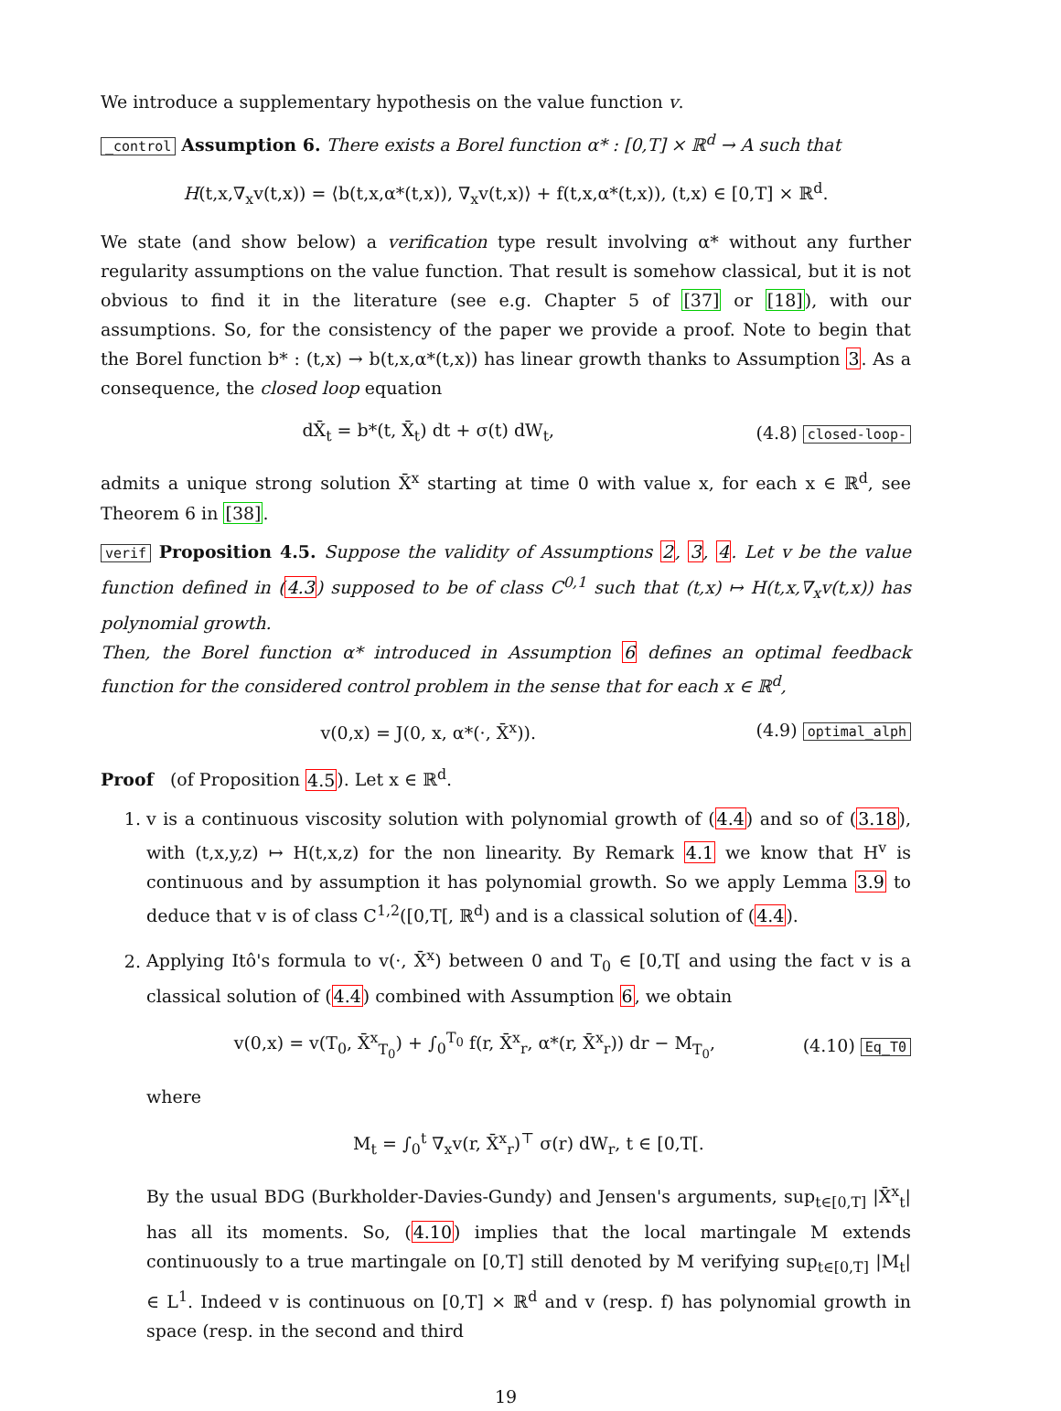We introduce a supplementary hypothesis on the value function v.
_control Assumption 6. There exists a Borel function α* : [0,T] × ℝ<sup>d</sup> → A such that
H(t,x,∇<sub>x</sub>v(t,x)) = ⟨b(t,x,α*(t,x)), ∇<sub>x</sub>v(t,x)⟩ + f(t,x,α*(t,x)), (t,x) ∈ [0,T] × ℝ<sup>d</sup>.
We state (and show below) a verification type result involving α* without any further regularity assumptions on the value function. That result is somehow classical, but it is not obvious to find it in the literature (see e.g. Chapter 5 of [37] or [18]), with our assumptions. So, for the consistency of the paper we provide a proof. Note to begin that the Borel function b* : (t,x) → b(t,x,α*(t,x)) has linear growth thanks to Assumption 3. As a consequence, the closed loop equation
dX̄<sub>t</sub> = b*(t, X̄<sub>t</sub>) dt + σ(t) dW<sub>t</sub>, (4.8) closed-loop-
admits a unique strong solution X̄<sup>x</sup> starting at time 0 with value x, for each x ∈ ℝ<sup>d</sup>, see Theorem 6 in [38].
verif Proposition 4.5. Suppose the validity of Assumptions 2, 3, 4. Let v be the value function defined in (4.3) supposed to be of class C<sup>0,1</sup> such that (t,x) ↦ H(t,x,∇<sub>x</sub>v(t,x)) has polynomial growth.
Then, the Borel function α* introduced in Assumption 6 defines an optimal feedback function for the considered control problem in the sense that for each x ∈ ℝ<sup>d</sup>,
v(0,x) = J(0, x, α*(·, X̄<sup>x</sup>)). (4.9) optimal_alph
Proof (of Proposition 4.5). Let x ∈ ℝ<sup>d</sup>.
1. v is a continuous viscosity solution with polynomial growth of (4.4) and so of (3.18), with (t,x,y,z) ↦ H(t,x,z) for the non linearity. By Remark 4.1 we know that H<sup>v</sup> is continuous and by assumption it has polynomial growth. So we apply Lemma 3.9 to deduce that v is of class C<sup>1,2</sup>([0,T[, ℝ<sup>d</sup>) and is a classical solution of (4.4).
2. Applying Itô's formula to v(·, X̄<sup>x</sup>) between 0 and T<sub>0</sub> ∈ [0,T[ and using the fact v is a classical solution of (4.4) combined with Assumption 6, we obtain
v(0,x) = v(T<sub>0</sub>, X̄<sup>x</sup><sub>T<sub>0</sub></sub>) + ∫<sub>0</sub><sup>T<sub>0</sub></sup> f(r, X̄<sup>x</sup><sub>r</sub>, α*(r, X̄<sup>x</sup><sub>r</sub>)) dr − M<sub>T<sub>0</sub></sub>, (4.10) Eq_T0
where
M<sub>t</sub> = ∫<sub>0</sub><sup>t</sup> ∇<sub>x</sub>v(r, X̄<sup>x</sup><sub>r</sub>)<sup>⊤</sup> σ(r) dW<sub>r</sub>, t ∈ [0,T[.
By the usual BDG (Burkholder-Davies-Gundy) and Jensen's arguments, sup<sub>t∈[0,T]</sub> |X̄<sup>x</sup><sub>t</sub>| has all its moments. So, (4.10) implies that the local martingale M extends continuously to a true martingale on [0,T] still denoted by M verifying sup<sub>t∈[0,T]</sub> |M<sub>t</sub>| ∈ L<sup>1</sup>. Indeed v is continuous on [0,T] × ℝ<sup>d</sup> and v (resp. f) has polynomial growth in space (resp. in the second and third
19